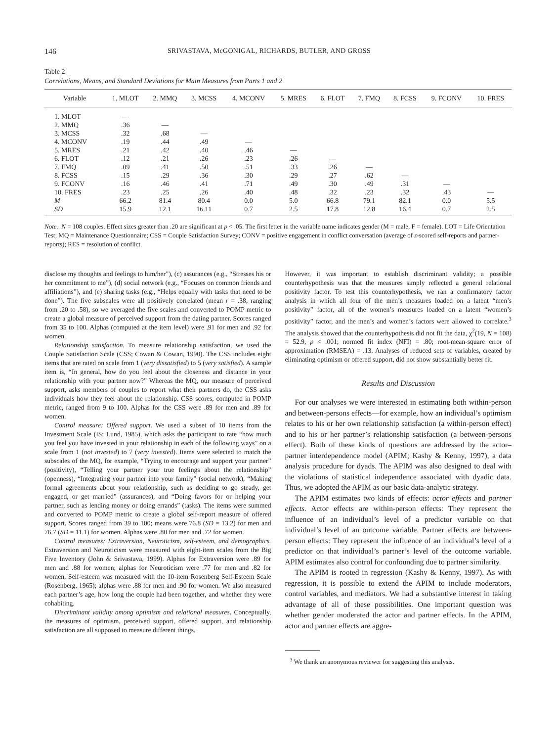146 SRIVASTAVA, McGONIGAL, RICHARDS, BUTLER, AND GROSS
Table 2
Correlations, Means, and Standard Deviations for Main Measures from Parts 1 and 2
| Variable | 1. MLOT | 2. MMQ | 3. MCSS | 4. MCONV | 5. MRES | 6. FLOT | 7. FMQ | 8. FCSS | 9. FCONV | 10. FRES |
| --- | --- | --- | --- | --- | --- | --- | --- | --- | --- | --- |
| 1. MLOT | — | | | | | | | | | |
| 2. MMQ | .36 | — | | | | | | | | |
| 3. MCSS | .32 | .68 | — | | | | | | | |
| 4. MCONV | .19 | .44 | .49 | — | | | | | | |
| 5. MRES | .21 | .42 | .40 | .46 | — | | | | | |
| 6. FLOT | .12 | .21 | .26 | .23 | .26 | — | | | | |
| 7. FMQ | .09 | .41 | .50 | .51 | .33 | .26 | — | | | |
| 8. FCSS | .15 | .29 | .36 | .30 | .29 | .27 | .62 | — | | |
| 9. FCONV | .16 | .46 | .41 | .71 | .49 | .30 | .49 | .31 | — | |
| 10. FRES | .23 | .25 | .26 | .40 | .48 | .32 | .23 | .32 | .43 | — |
| M | 66.2 | 81.4 | 80.4 | 0.0 | 5.0 | 66.8 | 79.1 | 82.1 | 0.0 | 5.5 |
| SD | 15.9 | 12.1 | 16.11 | 0.7 | 2.5 | 17.8 | 12.8 | 16.4 | 0.7 | 2.5 |
Note. N = 108 couples. Effect sizes greater than .20 are significant at p < .05. The first letter in the variable name indicates gender (M = male, F = female). LOT = Life Orientation Test; MQ = Maintenance Questionnaire; CSS = Couple Satisfaction Survey; CONV = positive engagement in conflict conversation (average of z-scored self-reports and partner-reports); RES = resolution of conflict.
disclose my thoughts and feelings to him/her”), (c) assurances (e.g., “Stresses his or her commitment to me”), (d) social network (e.g., “Focuses on common friends and affiliations”), and (e) sharing tasks (e.g., “Helps equally with tasks that need to be done”). The five subscales were all positively correlated (mean r = .38, ranging from .20 to .58), so we averaged the five scales and converted to POMP metric to create a global measure of perceived support from the dating partner. Scores ranged from 35 to 100. Alphas (computed at the item level) were .91 for men and .92 for women.
Relationship satisfaction. To measure relationship satisfaction, we used the Couple Satisfaction Scale (CSS; Cowan & Cowan, 1990). The CSS includes eight items that are rated on scale from 1 (very dissatisfied) to 5 (very satisfied). A sample item is, “In general, how do you feel about the closeness and distance in your relationship with your partner now?” Whereas the MQ, our measure of perceived support, asks members of couples to report what their partners do, the CSS asks individuals how they feel about the relationship. CSS scores, computed in POMP metric, ranged from 9 to 100. Alphas for the CSS were .89 for men and .89 for women.
Control measure: Offered support. We used a subset of 10 items from the Investment Scale (IS; Lund, 1985), which asks the participant to rate “how much you feel you have invested in your relationship in each of the following ways” on a scale from 1 (not invested) to 7 (very invested). Items were selected to match the subscales of the MQ, for example, “Trying to encourage and support your partner” (positivity), “Telling your partner your true feelings about the relationship” (openness), “Integrating your partner into your family” (social network), “Making formal agreements about your relationship, such as deciding to go steady, get engaged, or get married” (assurances), and “Doing favors for or helping your partner, such as lending money or doing errands” (tasks). The items were summed and converted to POMP metric to create a global self-report measure of offered support. Scores ranged from 39 to 100; means were 76.8 (SD = 13.2) for men and 76.7 (SD = 11.1) for women. Alphas were .80 for men and .72 for women.
Control measures: Extraversion, Neuroticism, self-esteem, and demographics. Extraversion and Neuroticism were measured with eight-item scales from the Big Five Inventory (John & Srivastava, 1999). Alphas for Extraversion were .89 for men and .88 for women; alphas for Neuroticism were .77 for men and .82 for women. Self-esteem was measured with the 10-item Rosenberg Self-Esteem Scale (Rosenberg, 1965); alphas were .88 for men and .90 for women. We also measured each partner’s age, how long the couple had been together, and whether they were cohabiting.
Discriminant validity among optimism and relational measures. Conceptually, the measures of optimism, perceived support, offered support, and relationship satisfaction are all supposed to measure different things.
However, it was important to establish discriminant validity; a possible counterhypothesis was that the measures simply reflected a general relational positivity factor. To test this counterhypothesis, we ran a confirmatory factor analysis in which all four of the men’s measures loaded on a latent “men’s positivity” factor, all of the women’s measures loaded on a latent “women’s positivity” factor, and the men’s and women’s factors were allowed to correlate.<sup>3</sup> The analysis showed that the counterhypothesis did not fit the data, χ<sup>2</sup>(19, N = 108) = 52.9, p < .001; normed fit index (NFI) = .80; root-mean-square error of approximation (RMSEA) = .13. Analyses of reduced sets of variables, created by eliminating optimism or offered support, did not show substantially better fit.
Results and Discussion
For our analyses we were interested in estimating both within-person and between-persons effects—for example, how an individual’s optimism relates to his or her own relationship satisfaction (a within-person effect) and to his or her partner’s relationship satisfaction (a between-persons effect). Both of these kinds of questions are addressed by the actor–partner interdependence model (APIM; Kashy & Kenny, 1997), a data analysis procedure for dyads. The APIM was also designed to deal with the violations of statistical independence associated with dyadic data. Thus, we adopted the APIM as our basic data-analytic strategy.
The APIM estimates two kinds of effects: actor effects and partner effects. Actor effects are within-person effects: They represent the influence of an individual’s level of a predictor variable on that individual’s level of an outcome variable. Partner effects are between-person effects: They represent the influence of an individual’s level of a predictor on that individual’s partner’s level of the outcome variable. APIM estimates also control for confounding due to partner similarity.
The APIM is rooted in regression (Kashy & Kenny, 1997). As with regression, it is possible to extend the APIM to include moderators, control variables, and mediators. We had a substantive interest in taking advantage of all of these possibilities. One important question was whether gender moderated the actor and partner effects. In the APIM, actor and partner effects are aggre-
<sup>3</sup> We thank an anonymous reviewer for suggesting this analysis.